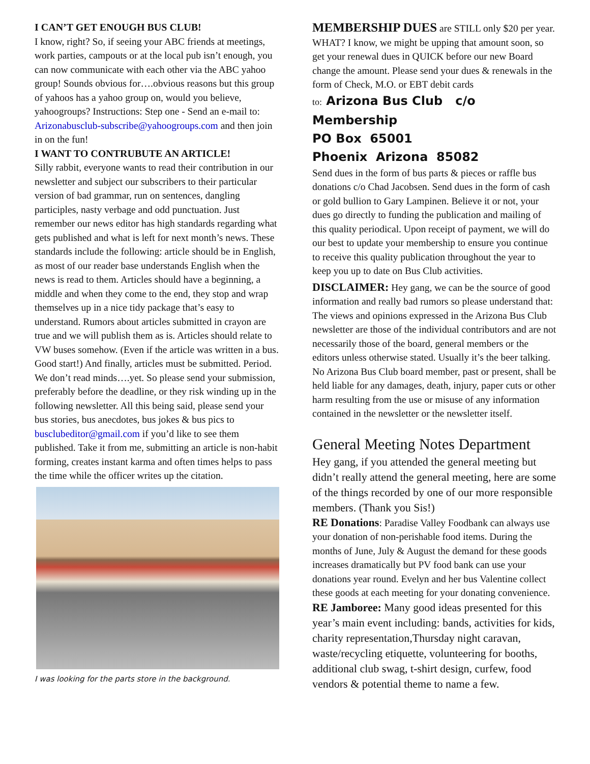I CAN’T GET ENOUGH BUS CLUB!
I know, right? So, if seeing your ABC friends at meetings, work parties, campouts or at the local pub isn’t enough, you can now communicate with each other via the ABC yahoo group! Sounds obvious for….obvious reasons but this group of yahoos has a yahoo group on, would you believe, yahoogroups? Instructions: Step one - Send an e-mail to: Arizonabusclub-subscribe@yahoogroups.com and then join in on the fun!
I WANT TO CONTRUBUTE AN ARTICLE!
Silly rabbit, everyone wants to read their contribution in our newsletter and subject our subscribers to their particular version of bad grammar, run on sentences, dangling participles, nasty verbage and odd punctuation. Just remember our news editor has high standards regarding what gets published and what is left for next month’s news. These standards include the following: article should be in English, as most of our reader base understands English when the news is read to them. Articles should have a beginning, a middle and when they come to the end, they stop and wrap themselves up in a nice tidy package that’s easy to understand. Rumors about articles submitted in crayon are true and we will publish them as is. Articles should relate to VW buses somehow. (Even if the article was written in a bus. Good start!) And finally, articles must be submitted. Period. We don’t read minds….yet. So please send your submission, preferably before the deadline, or they risk winding up in the following newsletter. All this being said, please send your bus stories, bus anecdotes, bus jokes & bus pics to busclubeditor@gmail.com if you’d like to see them published. Take it from me, submitting an article is non-habit forming, creates instant karma and often times helps to pass the time while the officer writes up the citation.
I was looking for the parts store in the background.
MEMBERSHIP DUES are STILL only $20 per year. WHAT? I know, we might be upping that amount soon, so get your renewal dues in QUICK before our new Board change the amount. Please send your dues & renewals in the form of Check, M.O. or EBT debit cards
to: Arizona Bus Club c/o Membership
PO Box 65001
Phoenix Arizona 85082
Send dues in the form of bus parts & pieces or raffle bus donations c/o Chad Jacobsen. Send dues in the form of cash or gold bullion to Gary Lampinen. Believe it or not, your dues go directly to funding the publication and mailing of this quality periodical. Upon receipt of payment, we will do our best to update your membership to ensure you continue to receive this quality publication throughout the year to keep you up to date on Bus Club activities.
DISCLAIMER: Hey gang, we can be the source of good information and really bad rumors so please understand that: The views and opinions expressed in the Arizona Bus Club newsletter are those of the individual contributors and are not necessarily those of the board, general members or the editors unless otherwise stated. Usually it’s the beer talking. No Arizona Bus Club board member, past or present, shall be held liable for any damages, death, injury, paper cuts or other harm resulting from the use or misuse of any information contained in the newsletter or the newsletter itself.
General Meeting Notes Department
Hey gang, if you attended the general meeting but didn’t really attend the general meeting, here are some of the things recorded by one of our more responsible members. (Thank you Sis!)
RE Donations: Paradise Valley Foodbank can always use your donation of non-perishable food items. During the months of June, July & August the demand for these goods increases dramatically but PV food bank can use your donations year round. Evelyn and her bus Valentine collect these goods at each meeting for your donating convenience.
RE Jamboree: Many good ideas presented for this year’s main event including: bands, activities for kids, charity representation,Thursday night caravan, waste/recycling etiquette, volunteering for booths, additional club swag, t-shirt design, curfew, food vendors & potential theme to name a few.